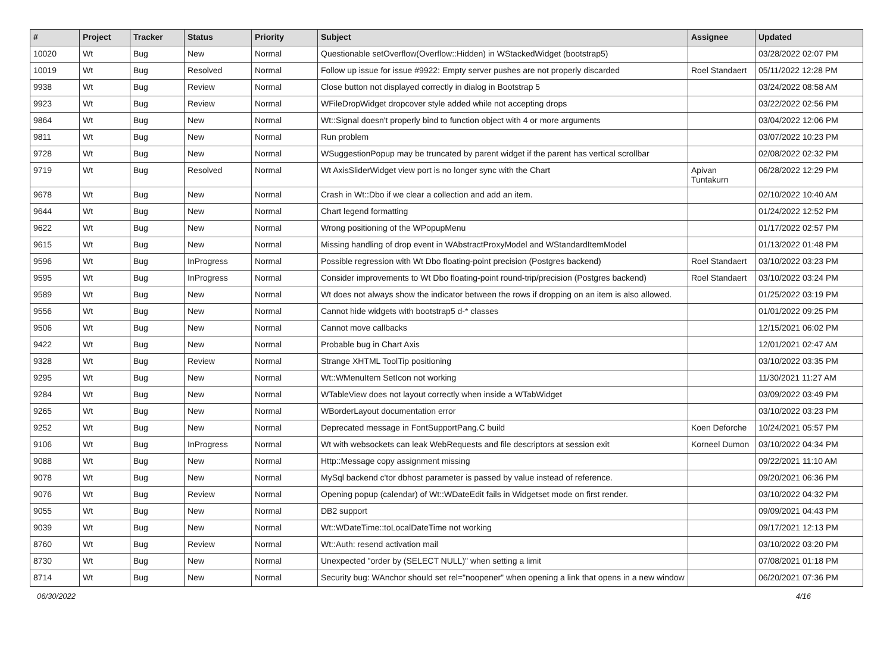| # | Project | Tracker | Status | Priority | Subject | Assignee | Updated |
| --- | --- | --- | --- | --- | --- | --- | --- |
| 10020 | Wt | Bug | New | Normal | Questionable setOverflow(Overflow::Hidden) in WStackedWidget (bootstrap5) | | 03/28/2022 02:07 PM |
| 10019 | Wt | Bug | Resolved | Normal | Follow up issue for issue #9922: Empty server pushes are not properly discarded | Roel Standaert | 05/11/2022 12:28 PM |
| 9938 | Wt | Bug | Review | Normal | Close button not displayed correctly in dialog in Bootstrap 5 | | 03/24/2022 08:58 AM |
| 9923 | Wt | Bug | Review | Normal | WFileDropWidget dropcover style added while not accepting drops | | 03/22/2022 02:56 PM |
| 9864 | Wt | Bug | New | Normal | Wt::Signal doesn't properly bind to function object with 4 or more arguments | | 03/04/2022 12:06 PM |
| 9811 | Wt | Bug | New | Normal | Run problem | | 03/07/2022 10:23 PM |
| 9728 | Wt | Bug | New | Normal | WSuggestionPopup may be truncated by parent widget if the parent has vertical scrollbar | | 02/08/2022 02:32 PM |
| 9719 | Wt | Bug | Resolved | Normal | Wt AxisSliderWidget view port is no longer sync with the Chart | Apivan Tuntakurn | 06/28/2022 12:29 PM |
| 9678 | Wt | Bug | New | Normal | Crash in Wt::Dbo if we clear a collection and add an item. | | 02/10/2022 10:40 AM |
| 9644 | Wt | Bug | New | Normal | Chart legend formatting | | 01/24/2022 12:52 PM |
| 9622 | Wt | Bug | New | Normal | Wrong positioning of the WPopupMenu | | 01/17/2022 02:57 PM |
| 9615 | Wt | Bug | New | Normal | Missing handling of drop event in WAbstractProxyModel and WStandardItemModel | | 01/13/2022 01:48 PM |
| 9596 | Wt | Bug | InProgress | Normal | Possible regression with Wt Dbo floating-point precision (Postgres backend) | Roel Standaert | 03/10/2022 03:23 PM |
| 9595 | Wt | Bug | InProgress | Normal | Consider improvements to Wt Dbo floating-point round-trip/precision (Postgres backend) | Roel Standaert | 03/10/2022 03:24 PM |
| 9589 | Wt | Bug | New | Normal | Wt does not always show the indicator between the rows if dropping on an item is also allowed. | | 01/25/2022 03:19 PM |
| 9556 | Wt | Bug | New | Normal | Cannot hide widgets with bootstrap5 d-* classes | | 01/01/2022 09:25 PM |
| 9506 | Wt | Bug | New | Normal | Cannot move callbacks | | 12/15/2021 06:02 PM |
| 9422 | Wt | Bug | New | Normal | Probable bug in Chart Axis | | 12/01/2021 02:47 AM |
| 9328 | Wt | Bug | Review | Normal | Strange XHTML ToolTip positioning | | 03/10/2022 03:35 PM |
| 9295 | Wt | Bug | New | Normal | Wt::WMenuItem SetIcon not working | | 11/30/2021 11:27 AM |
| 9284 | Wt | Bug | New | Normal | WTableView does not layout correctly when inside a WTabWidget | | 03/09/2022 03:49 PM |
| 9265 | Wt | Bug | New | Normal | WBorderLayout documentation error | | 03/10/2022 03:23 PM |
| 9252 | Wt | Bug | New | Normal | Deprecated message in FontSupportPang.C build | Koen Deforche | 10/24/2021 05:57 PM |
| 9106 | Wt | Bug | InProgress | Normal | Wt with websockets can leak WebRequests and file descriptors at session exit | Korneel Dumon | 03/10/2022 04:34 PM |
| 9088 | Wt | Bug | New | Normal | Http::Message copy assignment missing | | 09/22/2021 11:10 AM |
| 9078 | Wt | Bug | New | Normal | MySql backend c'tor dbhost parameter is passed by value instead of reference. | | 09/20/2021 06:36 PM |
| 9076 | Wt | Bug | Review | Normal | Opening popup (calendar) of Wt::WDateEdit fails in Widgetset mode on first render. | | 03/10/2022 04:32 PM |
| 9055 | Wt | Bug | New | Normal | DB2 support | | 09/09/2021 04:43 PM |
| 9039 | Wt | Bug | New | Normal | Wt::WDateTime::toLocalDateTime not working | | 09/17/2021 12:13 PM |
| 8760 | Wt | Bug | Review | Normal | Wt::Auth: resend activation mail | | 03/10/2022 03:20 PM |
| 8730 | Wt | Bug | New | Normal | Unexpected "order by (SELECT NULL)" when setting a limit | | 07/08/2021 01:18 PM |
| 8714 | Wt | Bug | New | Normal | Security bug: WAnchor should set rel="noopener" when opening a link that opens in a new window | | 06/20/2021 07:36 PM |
06/30/2022 4/16